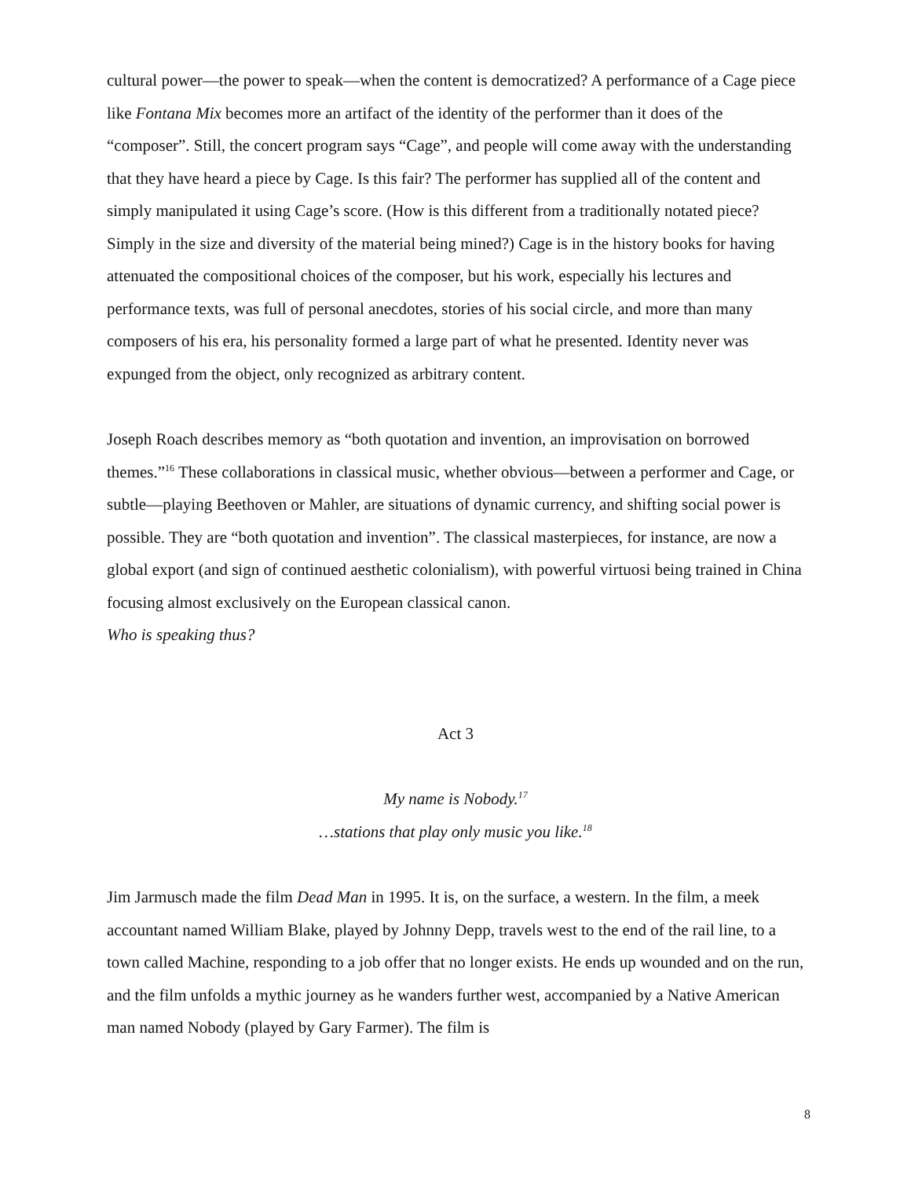cultural power—the power to speak—when the content is democratized? A performance of a Cage piece like Fontana Mix becomes more an artifact of the identity of the performer than it does of the “composer”. Still, the concert program says “Cage”, and people will come away with the understanding that they have heard a piece by Cage. Is this fair? The performer has supplied all of the content and simply manipulated it using Cage’s score. (How is this different from a traditionally notated piece? Simply in the size and diversity of the material being mined?) Cage is in the history books for having attenuated the compositional choices of the composer, but his work, especially his lectures and performance texts, was full of personal anecdotes, stories of his social circle, and more than many composers of his era, his personality formed a large part of what he presented. Identity never was expunged from the object, only recognized as arbitrary content.
Joseph Roach describes memory as “both quotation and invention, an improvisation on borrowed themes.”<sup>16</sup> These collaborations in classical music, whether obvious—between a performer and Cage, or subtle—playing Beethoven or Mahler, are situations of dynamic currency, and shifting social power is possible. They are “both quotation and invention”. The classical masterpieces, for instance, are now a global export (and sign of continued aesthetic colonialism), with powerful virtuosi being trained in China focusing almost exclusively on the European classical canon.
Who is speaking thus?
Act 3
My name is Nobody.<sup>17</sup>
…stations that play only music you like.<sup>18</sup>
Jim Jarmusch made the film Dead Man in 1995. It is, on the surface, a western. In the film, a meek accountant named William Blake, played by Johnny Depp, travels west to the end of the rail line, to a town called Machine, responding to a job offer that no longer exists. He ends up wounded and on the run, and the film unfolds a mythic journey as he wanders further west, accompanied by a Native American man named Nobody (played by Gary Farmer). The film is
8